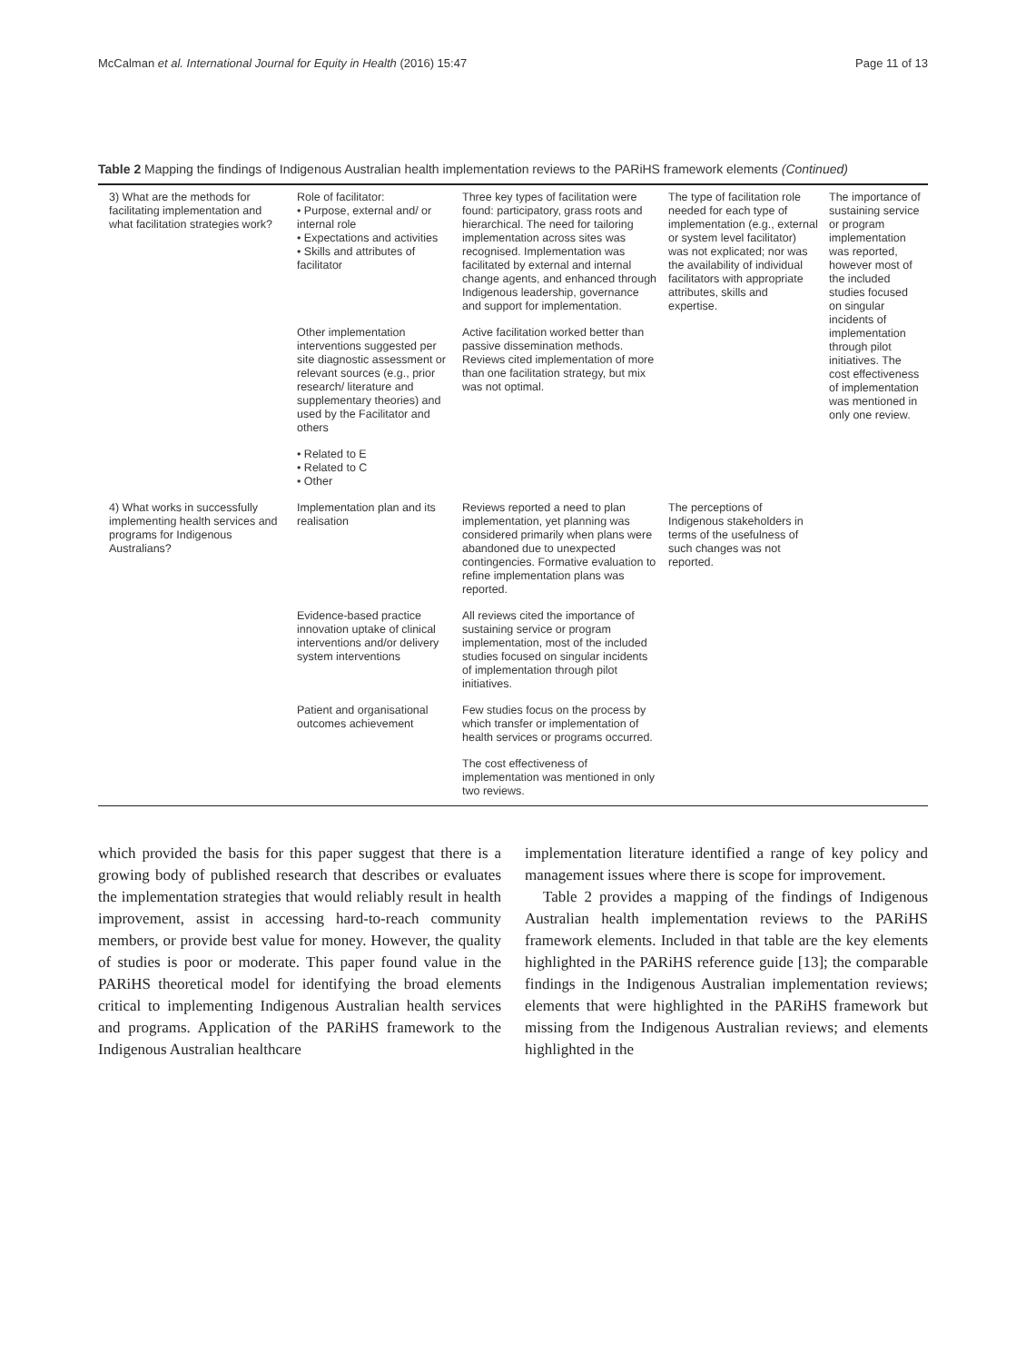McCalman et al. International Journal for Equity in Health (2016) 15:47 Page 11 of 13
Table 2 Mapping the findings of Indigenous Australian health implementation reviews to the PARiHS framework elements (Continued)
| 3) What are the methods for facilitating implementation and what facilitation strategies work? | Role of facilitator: • Purpose, external and/ or internal role • Expectations and activities • Skills and attributes of facilitator | Three key types of facilitation were found: participatory, grass roots and hierarchical. The need for tailoring implementation across sites was recognised. Implementation was facilitated by external and internal change agents, and enhanced through Indigenous leadership, governance and support for implementation. | The type of facilitation role needed for each type of implementation (e.g., external or system level facilitator) was not explicated; nor was the availability of individual facilitators with appropriate attributes, skills and expertise. | The importance of sustaining service or program implementation was reported, however most of the included studies focused on singular incidents of implementation through pilot initiatives. The cost effectiveness of implementation was mentioned in only one review. |
| | Other implementation interventions suggested per site diagnostic assessment or relevant sources (e.g., prior research/ literature and supplementary theories) and used by the Facilitator and others | Active facilitation worked better than passive dissemination methods. Reviews cited implementation of more than one facilitation strategy, but mix was not optimal. | | |
| | • Related to E • Related to C • Other | | | |
| 4) What works in successfully implementing health services and programs for Indigenous Australians? | Implementation plan and its realisation | Reviews reported a need to plan implementation, yet planning was considered primarily when plans were abandoned due to unexpected contingencies. Formative evaluation to refine implementation plans was reported. | The perceptions of Indigenous stakeholders in terms of the usefulness of such changes was not reported. | |
| | Evidence-based practice innovation uptake of clinical interventions and/or delivery system interventions | All reviews cited the importance of sustaining service or program implementation, most of the included studies focused on singular incidents of implementation through pilot initiatives. | | |
| | Patient and organisational outcomes achievement | Few studies focus on the process by which transfer or implementation of health services or programs occurred. | | |
| | | The cost effectiveness of implementation was mentioned in only two reviews. | | |
which provided the basis for this paper suggest that there is a growing body of published research that describes or evaluates the implementation strategies that would reliably result in health improvement, assist in accessing hard-to-reach community members, or provide best value for money. However, the quality of studies is poor or moderate. This paper found value in the PARiHS theoretical model for identifying the broad elements critical to implementing Indigenous Australian health services and programs. Application of the PARiHS framework to the Indigenous Australian healthcare
implementation literature identified a range of key policy and management issues where there is scope for improvement.
Table 2 provides a mapping of the findings of Indigenous Australian health implementation reviews to the PARiHS framework elements. Included in that table are the key elements highlighted in the PARiHS reference guide [13]; the comparable findings in the Indigenous Australian implementation reviews; elements that were highlighted in the PARiHS framework but missing from the Indigenous Australian reviews; and elements highlighted in the